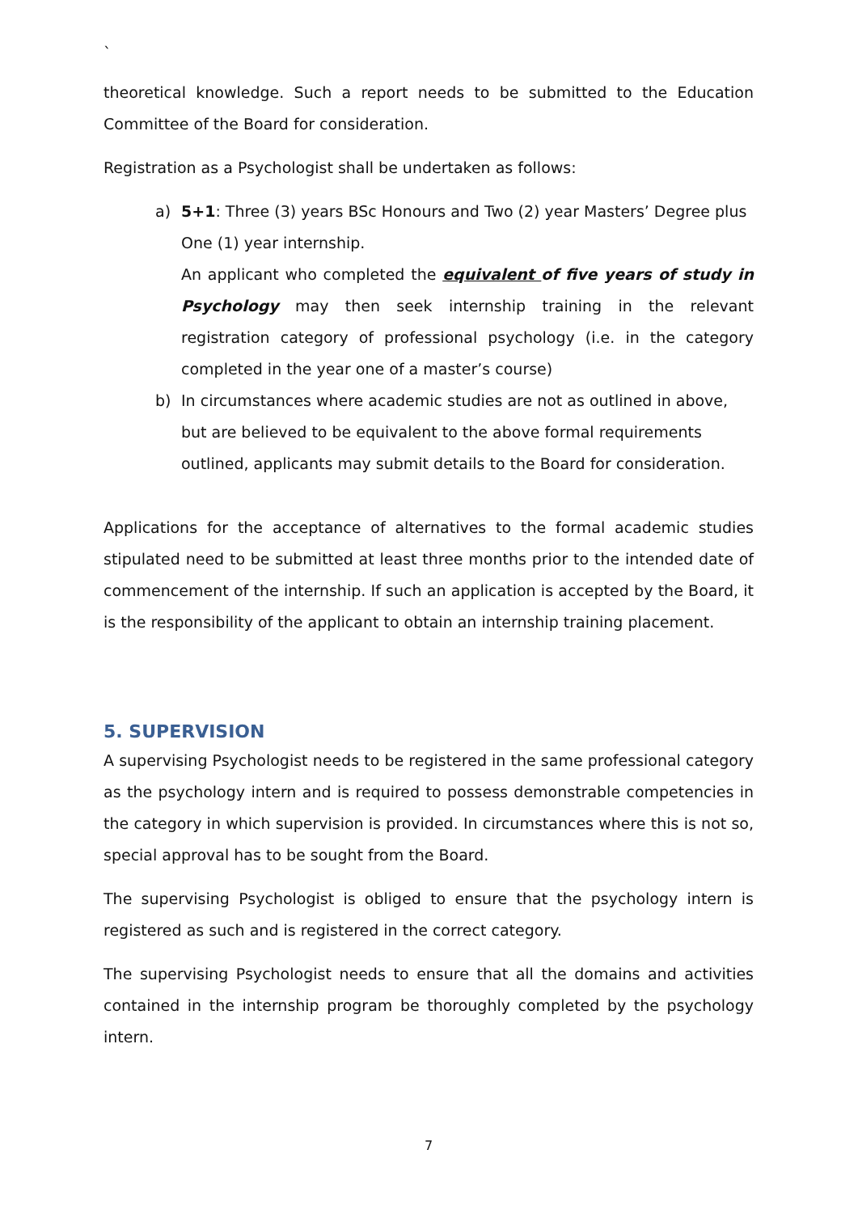`
theoretical knowledge. Such a report needs to be submitted to the Education Committee of the Board for consideration.
Registration as a Psychologist shall be undertaken as follows:
a) 5+1: Three (3) years BSc Honours and Two (2) year Masters’ Degree plus One (1) year internship.
An applicant who completed the equivalent of five years of study in Psychology may then seek internship training in the relevant registration category of professional psychology (i.e. in the category completed in the year one of a master’s course)
b) In circumstances where academic studies are not as outlined in above, but are believed to be equivalent to the above formal requirements outlined, applicants may submit details to the Board for consideration.
Applications for the acceptance of alternatives to the formal academic studies stipulated need to be submitted at least three months prior to the intended date of commencement of the internship. If such an application is accepted by the Board, it is the responsibility of the applicant to obtain an internship training placement.
5. SUPERVISION
A supervising Psychologist needs to be registered in the same professional category as the psychology intern and is required to possess demonstrable competencies in the category in which supervision is provided. In circumstances where this is not so, special approval has to be sought from the Board.
The supervising Psychologist is obliged to ensure that the psychology intern is registered as such and is registered in the correct category.
The supervising Psychologist needs to ensure that all the domains and activities contained in the internship program be thoroughly completed by the psychology intern.
7